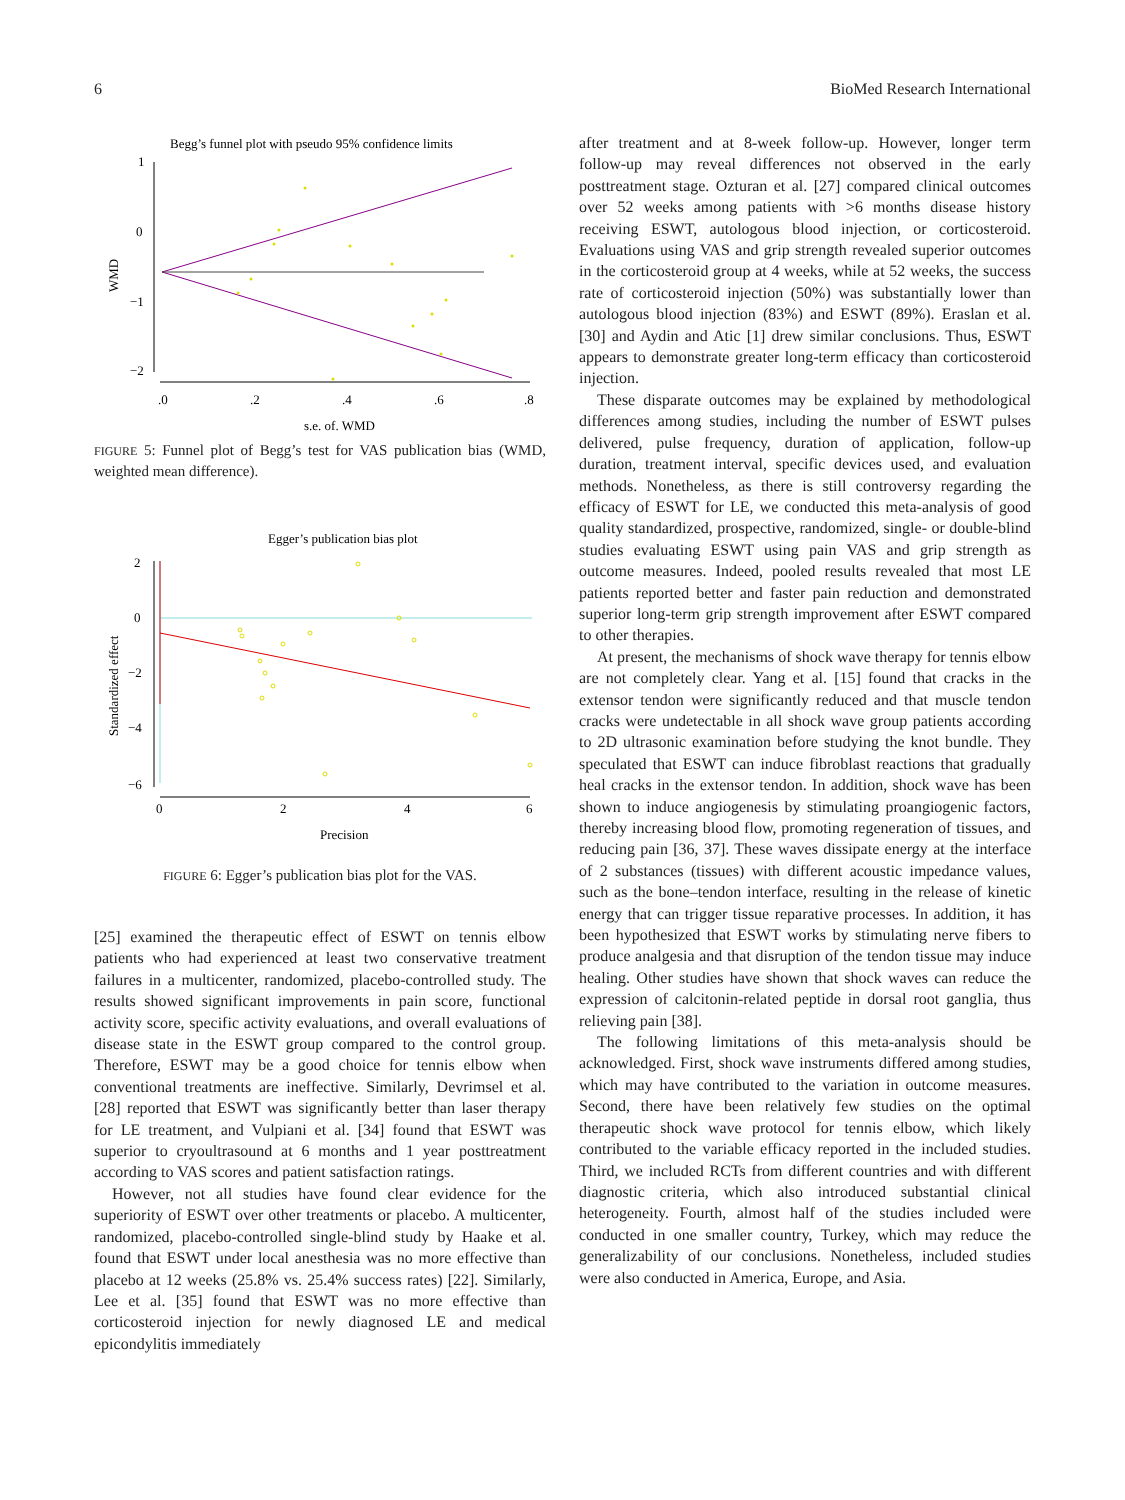6 BioMed Research International
Begg’s funnel plot with pseudo 95% confidence limits
1
0
−1
−2
.0
.2
.4
.6
.8
s.e. of. WMD
WMD
FIGURE 5: Funnel plot of Begg’s test for VAS publication bias (WMD, weighted mean difference).
Egger’s publication bias plot
2
0
−2
−4
−6
0
2
4
6
Precision
Standardized effect
FIGURE 6: Egger’s publication bias plot for the VAS.
[25] examined the therapeutic effect of ESWT on tennis elbow patients who had experienced at least two conservative treatment failures in a multicenter, randomized, placebo-controlled study. The results showed significant improvements in pain score, functional activity score, specific activity evaluations, and overall evaluations of disease state in the ESWT group compared to the control group. Therefore, ESWT may be a good choice for tennis elbow when conventional treatments are ineffective. Similarly, Devrimsel et al. [28] reported that ESWT was significantly better than laser therapy for LE treatment, and Vulpiani et al. [34] found that ESWT was superior to cryoultrasound at 6 months and 1 year posttreatment according to VAS scores and patient satisfaction ratings.
However, not all studies have found clear evidence for the superiority of ESWT over other treatments or placebo. A multicenter, randomized, placebo-controlled single-blind study by Haake et al. found that ESWT under local anesthesia was no more effective than placebo at 12 weeks (25.8% vs. 25.4% success rates) [22]. Similarly, Lee et al. [35] found that ESWT was no more effective than corticosteroid injection for newly diagnosed LE and medical epicondylitis immediately
after treatment and at 8-week follow-up. However, longer term follow-up may reveal differences not observed in the early posttreatment stage. Ozturan et al. [27] compared clinical outcomes over 52 weeks among patients with >6 months disease history receiving ESWT, autologous blood injection, or corticosteroid. Evaluations using VAS and grip strength revealed superior outcomes in the corticosteroid group at 4 weeks, while at 52 weeks, the success rate of corticosteroid injection (50%) was substantially lower than autologous blood injection (83%) and ESWT (89%). Eraslan et al. [30] and Aydin and Atic [1] drew similar conclusions. Thus, ESWT appears to demonstrate greater long-term efficacy than corticosteroid injection.
These disparate outcomes may be explained by methodological differences among studies, including the number of ESWT pulses delivered, pulse frequency, duration of application, follow-up duration, treatment interval, specific devices used, and evaluation methods. Nonetheless, as there is still controversy regarding the efficacy of ESWT for LE, we conducted this meta-analysis of good quality standardized, prospective, randomized, single- or double-blind studies evaluating ESWT using pain VAS and grip strength as outcome measures. Indeed, pooled results revealed that most LE patients reported better and faster pain reduction and demonstrated superior long-term grip strength improvement after ESWT compared to other therapies.
At present, the mechanisms of shock wave therapy for tennis elbow are not completely clear. Yang et al. [15] found that cracks in the extensor tendon were significantly reduced and that muscle tendon cracks were undetectable in all shock wave group patients according to 2D ultrasonic examination before studying the knot bundle. They speculated that ESWT can induce fibroblast reactions that gradually heal cracks in the extensor tendon. In addition, shock wave has been shown to induce angiogenesis by stimulating proangiogenic factors, thereby increasing blood flow, promoting regeneration of tissues, and reducing pain [36, 37]. These waves dissipate energy at the interface of 2 substances (tissues) with different acoustic impedance values, such as the bone–tendon interface, resulting in the release of kinetic energy that can trigger tissue reparative processes. In addition, it has been hypothesized that ESWT works by stimulating nerve fibers to produce analgesia and that disruption of the tendon tissue may induce healing. Other studies have shown that shock waves can reduce the expression of calcitonin-related peptide in dorsal root ganglia, thus relieving pain [38].
The following limitations of this meta-analysis should be acknowledged. First, shock wave instruments differed among studies, which may have contributed to the variation in outcome measures. Second, there have been relatively few studies on the optimal therapeutic shock wave protocol for tennis elbow, which likely contributed to the variable efficacy reported in the included studies. Third, we included RCTs from different countries and with different diagnostic criteria, which also introduced substantial clinical heterogeneity. Fourth, almost half of the studies included were conducted in one smaller country, Turkey, which may reduce the generalizability of our conclusions. Nonetheless, included studies were also conducted in America, Europe, and Asia.